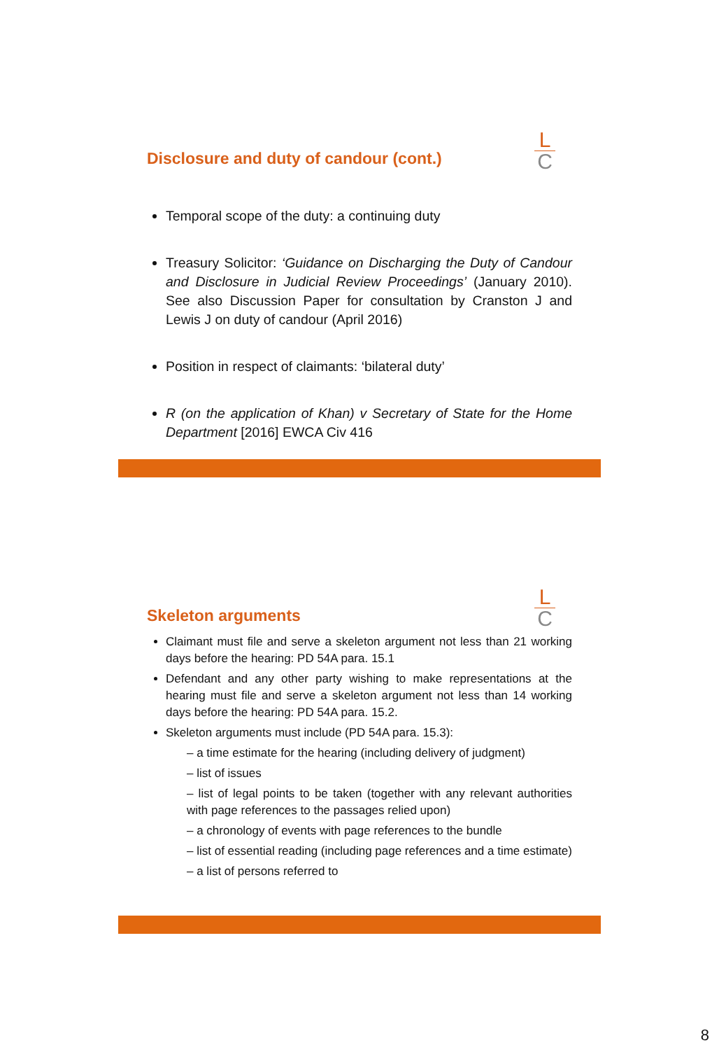L
C
Disclosure and duty of candour (cont.)
Temporal scope of the duty: a continuing duty
Treasury Solicitor: ‘Guidance on Discharging the Duty of Candour and Disclosure in Judicial Review Proceedings’ (January 2010). See also Discussion Paper for consultation by Cranston J and Lewis J on duty of candour (April 2016)
Position in respect of claimants: ‘bilateral duty’
R (on the application of Khan) v Secretary of State for the Home Department [2016] EWCA Civ 416
L
C
Skeleton arguments
Claimant must file and serve a skeleton argument not less than 21 working days before the hearing: PD 54A para. 15.1
Defendant and any other party wishing to make representations at the hearing must file and serve a skeleton argument not less than 14 working days before the hearing: PD 54A para. 15.2.
Skeleton arguments must include (PD 54A para. 15.3):
– a time estimate for the hearing (including delivery of judgment)
– list of issues
– list of legal points to be taken (together with any relevant authorities with page references to the passages relied upon)
– a chronology of events with page references to the bundle
– list of essential reading (including page references and a time estimate)
– a list of persons referred to
8